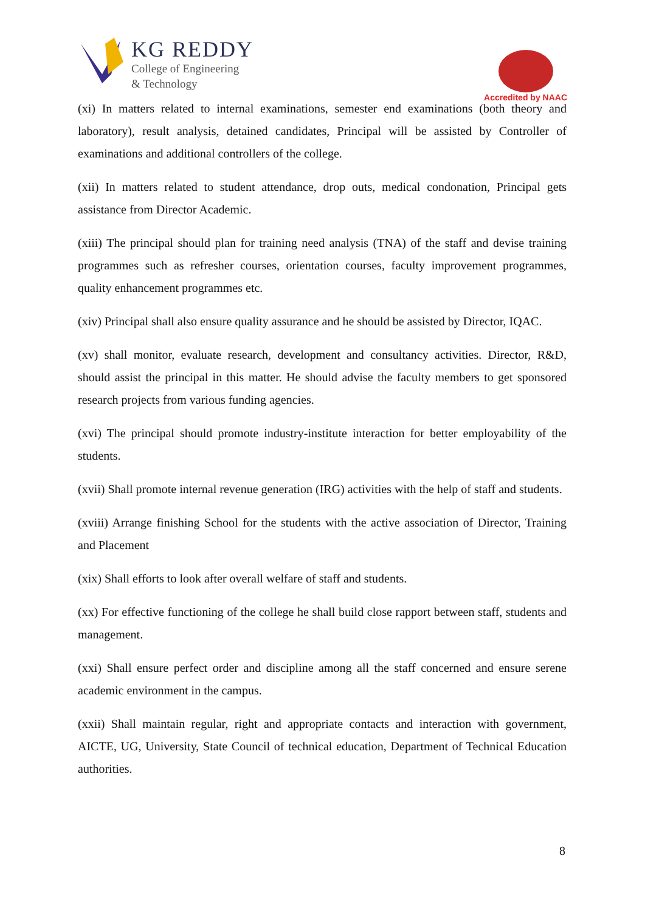KG REDDY
College of Engineering
& Technology
Accredited by NAAC
(xi) In matters related to internal examinations, semester end examinations (both theory and laboratory), result analysis, detained candidates, Principal will be assisted by Controller of examinations and additional controllers of the college.
(xii) In matters related to student attendance, drop outs, medical condonation, Principal gets assistance from Director Academic.
(xiii) The principal should plan for training need analysis (TNA) of the staff and devise training programmes such as refresher courses, orientation courses, faculty improvement programmes, quality enhancement programmes etc.
(xiv) Principal shall also ensure quality assurance and he should be assisted by Director, IQAC.
(xv) shall monitor, evaluate research, development and consultancy activities. Director, R&D, should assist the principal in this matter. He should advise the faculty members to get sponsored research projects from various funding agencies.
(xvi) The principal should promote industry-institute interaction for better employability of the students.
(xvii) Shall promote internal revenue generation (IRG) activities with the help of staff and students.
(xviii) Arrange finishing School for the students with the active association of Director, Training and Placement
(xix) Shall efforts to look after overall welfare of staff and students.
(xx) For effective functioning of the college he shall build close rapport between staff, students and management.
(xxi) Shall ensure perfect order and discipline among all the staff concerned and ensure serene academic environment in the campus.
(xxii) Shall maintain regular, right and appropriate contacts and interaction with government, AICTE, UG, University, State Council of technical education, Department of Technical Education authorities.
8